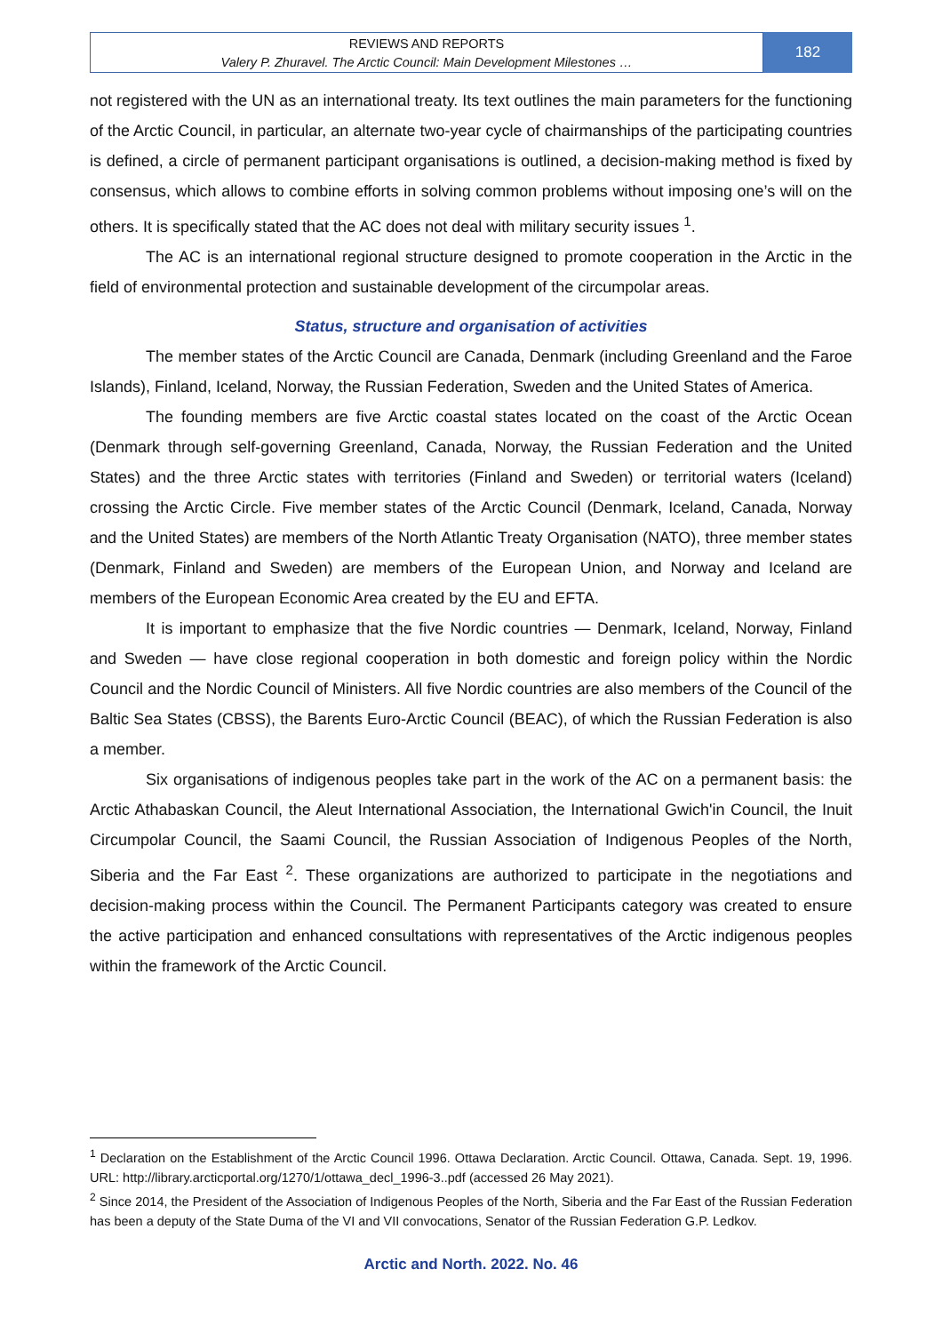REVIEWS AND REPORTS
Valery P. Zhuravel. The Arctic Council: Main Development Milestones …
182
not registered with the UN as an international treaty. Its text outlines the main parameters for the functioning of the Arctic Council, in particular, an alternate two-year cycle of chairmanships of the participating countries is defined, a circle of permanent participant organisations is outlined, a decision-making method is fixed by consensus, which allows to combine efforts in solving common problems without imposing one’s will on the others. It is specifically stated that the AC does not deal with military security issues <sup>1</sup>.
The AC is an international regional structure designed to promote cooperation in the Arctic in the field of environmental protection and sustainable development of the circumpolar areas.
Status, structure and organisation of activities
The member states of the Arctic Council are Canada, Denmark (including Greenland and the Faroe Islands), Finland, Iceland, Norway, the Russian Federation, Sweden and the United States of America.
The founding members are five Arctic coastal states located on the coast of the Arctic Ocean (Denmark through self-governing Greenland, Canada, Norway, the Russian Federation and the United States) and the three Arctic states with territories (Finland and Sweden) or territorial waters (Iceland) crossing the Arctic Circle. Five member states of the Arctic Council (Denmark, Iceland, Canada, Norway and the United States) are members of the North Atlantic Treaty Organisation (NATO), three member states (Denmark, Finland and Sweden) are members of the European Union, and Norway and Iceland are members of the European Economic Area created by the EU and EFTA.
It is important to emphasize that the five Nordic countries — Denmark, Iceland, Norway, Finland and Sweden — have close regional cooperation in both domestic and foreign policy within the Nordic Council and the Nordic Council of Ministers. All five Nordic countries are also members of the Council of the Baltic Sea States (CBSS), the Barents Euro-Arctic Council (BEAC), of which the Russian Federation is also a member.
Six organisations of indigenous peoples take part in the work of the AC on a permanent basis: the Arctic Athabaskan Council, the Aleut International Association, the International Gwich'in Council, the Inuit Circumpolar Council, the Saami Council, the Russian Association of Indigenous Peoples of the North, Siberia and the Far East <sup>2</sup>. These organizations are authorized to participate in the negotiations and decision-making process within the Council. The Permanent Participants category was created to ensure the active participation and enhanced consultations with representatives of the Arctic indigenous peoples within the framework of the Arctic Council.
<sup>1</sup> Declaration on the Establishment of the Arctic Council 1996. Ottawa Declaration. Arctic Council. Ottawa, Canada. Sept. 19, 1996. URL: http://library.arcticportal.org/1270/1/ottawa_decl_1996-3..pdf (accessed 26 May 2021).
<sup>2</sup> Since 2014, the President of the Association of Indigenous Peoples of the North, Siberia and the Far East of the Russian Federation has been a deputy of the State Duma of the VI and VII convocations, Senator of the Russian Federation G.P. Ledkov.
Arctic and North. 2022. No. 46